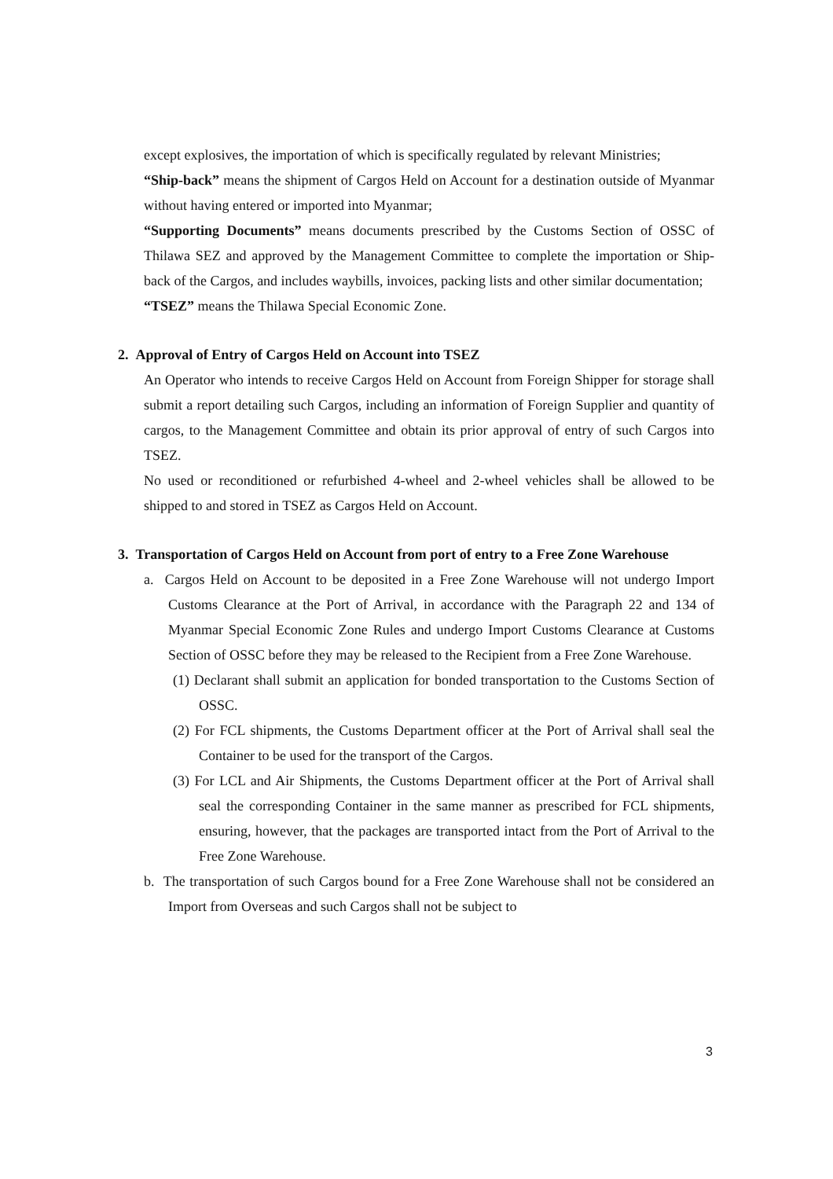except explosives, the importation of which is specifically regulated by relevant Ministries;
“Ship-back” means the shipment of Cargos Held on Account for a destination outside of Myanmar without having entered or imported into Myanmar;
“Supporting Documents” means documents prescribed by the Customs Section of OSSC of Thilawa SEZ and approved by the Management Committee to complete the importation or Ship-back of the Cargos, and includes waybills, invoices, packing lists and other similar documentation;
“TSEZ” means the Thilawa Special Economic Zone.
2. Approval of Entry of Cargos Held on Account into TSEZ
An Operator who intends to receive Cargos Held on Account from Foreign Shipper for storage shall submit a report detailing such Cargos, including an information of Foreign Supplier and quantity of cargos, to the Management Committee and obtain its prior approval of entry of such Cargos into TSEZ.
No used or reconditioned or refurbished 4-wheel and 2-wheel vehicles shall be allowed to be shipped to and stored in TSEZ as Cargos Held on Account.
3. Transportation of Cargos Held on Account from port of entry to a Free Zone Warehouse
a. Cargos Held on Account to be deposited in a Free Zone Warehouse will not undergo Import Customs Clearance at the Port of Arrival, in accordance with the Paragraph 22 and 134 of Myanmar Special Economic Zone Rules and undergo Import Customs Clearance at Customs Section of OSSC before they may be released to the Recipient from a Free Zone Warehouse.
(1) Declarant shall submit an application for bonded transportation to the Customs Section of OSSC.
(2) For FCL shipments, the Customs Department officer at the Port of Arrival shall seal the Container to be used for the transport of the Cargos.
(3) For LCL and Air Shipments, the Customs Department officer at the Port of Arrival shall seal the corresponding Container in the same manner as prescribed for FCL shipments, ensuring, however, that the packages are transported intact from the Port of Arrival to the Free Zone Warehouse.
b. The transportation of such Cargos bound for a Free Zone Warehouse shall not be considered an Import from Overseas and such Cargos shall not be subject to
3